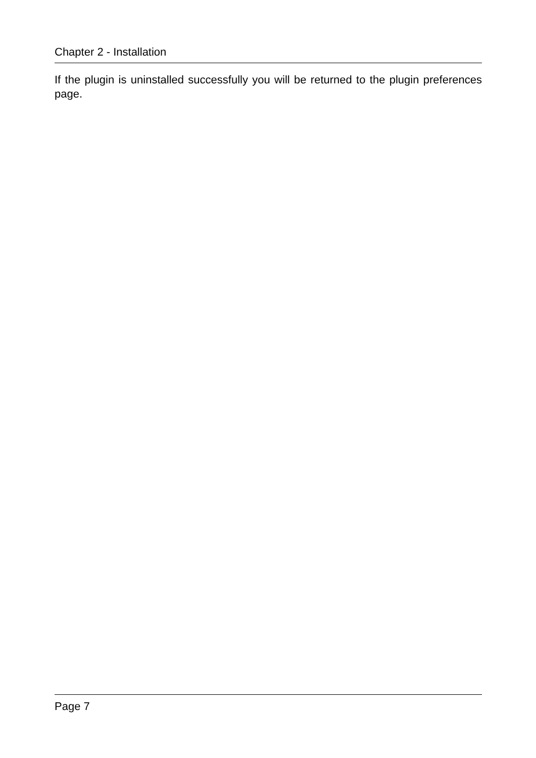Chapter 2 - Installation
If the plugin is uninstalled successfully you will be returned to the plugin preferences page.
Page 7